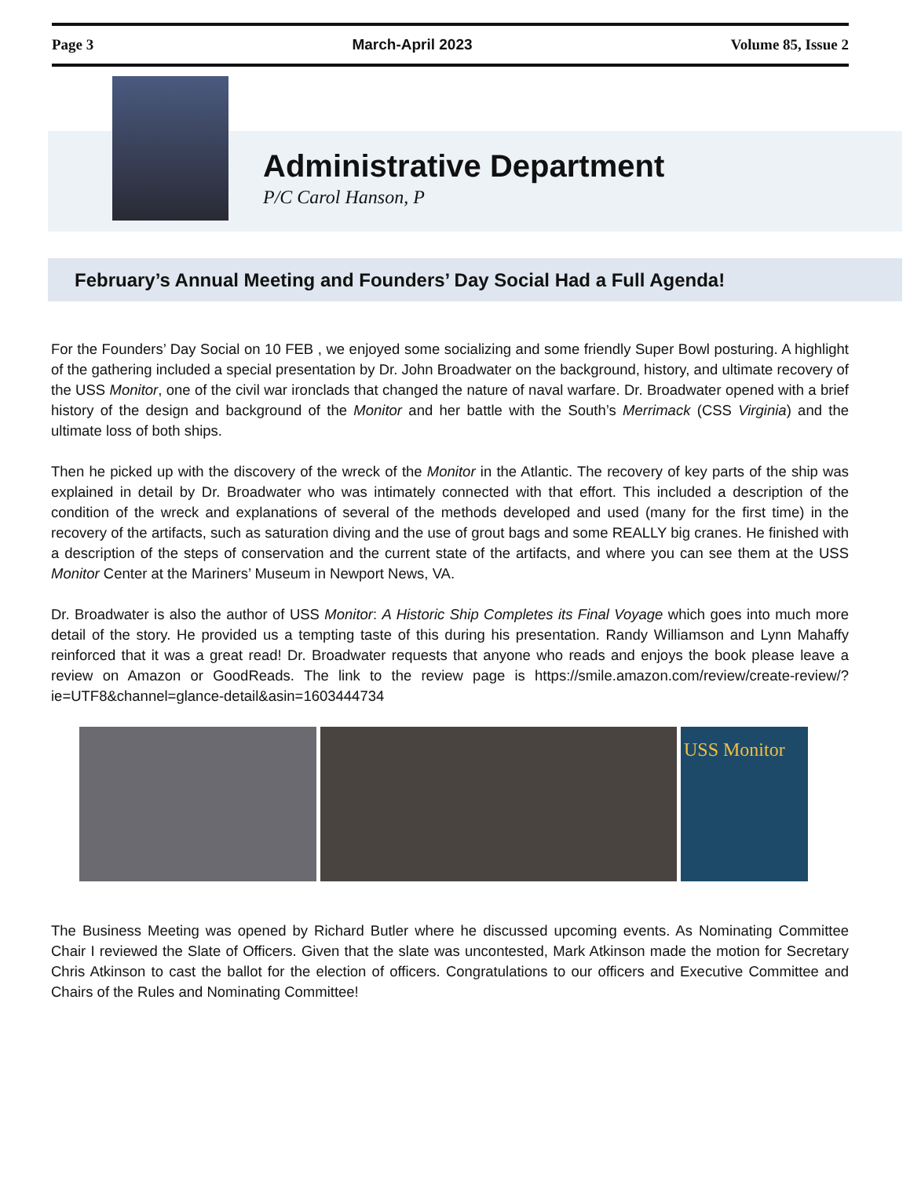Page 3 March-April 2023 Volume 85, Issue 2
Administrative Department
P/C Carol Hanson, P
February’s Annual Meeting and Founders’ Day Social Had a Full Agenda!
For the Founders’ Day Social on 10 FEB , we enjoyed some socializing and some friendly Super Bowl posturing. A highlight of the gathering included a special presentation by Dr. John Broadwater on the background, history, and ultimate recovery of the USS Monitor, one of the civil war ironclads that changed the nature of naval warfare. Dr. Broadwater opened with a brief history of the design and background of the Monitor and her battle with the South’s Merrimack (CSS Virginia) and the ultimate loss of both ships.
Then he picked up with the discovery of the wreck of the Monitor in the Atlantic. The recovery of key parts of the ship was explained in detail by Dr. Broadwater who was intimately connected with that effort. This included a description of the condition of the wreck and explanations of several of the methods developed and used (many for the first time) in the recovery of the artifacts, such as saturation diving and the use of grout bags and some REALLY big cranes. He finished with a description of the steps of conservation and the current state of the artifacts, and where you can see them at the USS Monitor Center at the Mariners’ Museum in Newport News, VA.
Dr. Broadwater is also the author of USS Monitor: A Historic Ship Completes its Final Voyage which goes into much more detail of the story. He provided us a tempting taste of this during his presentation. Randy Williamson and Lynn Mahaffy reinforced that it was a great read! Dr. Broadwater requests that anyone who reads and enjoys the book please leave a review on Amazon or GoodReads. The link to the review page is https://smile.amazon.com/review/create-review/?ie=UTF8&channel=glance-detail&asin=1603444734
USS Monitor
The Business Meeting was opened by Richard Butler where he discussed upcoming events. As Nominating Committee Chair I reviewed the Slate of Officers. Given that the slate was uncontested, Mark Atkinson made the motion for Secretary Chris Atkinson to cast the ballot for the election of officers. Congratulations to our officers and Executive Committee and Chairs of the Rules and Nominating Committee!